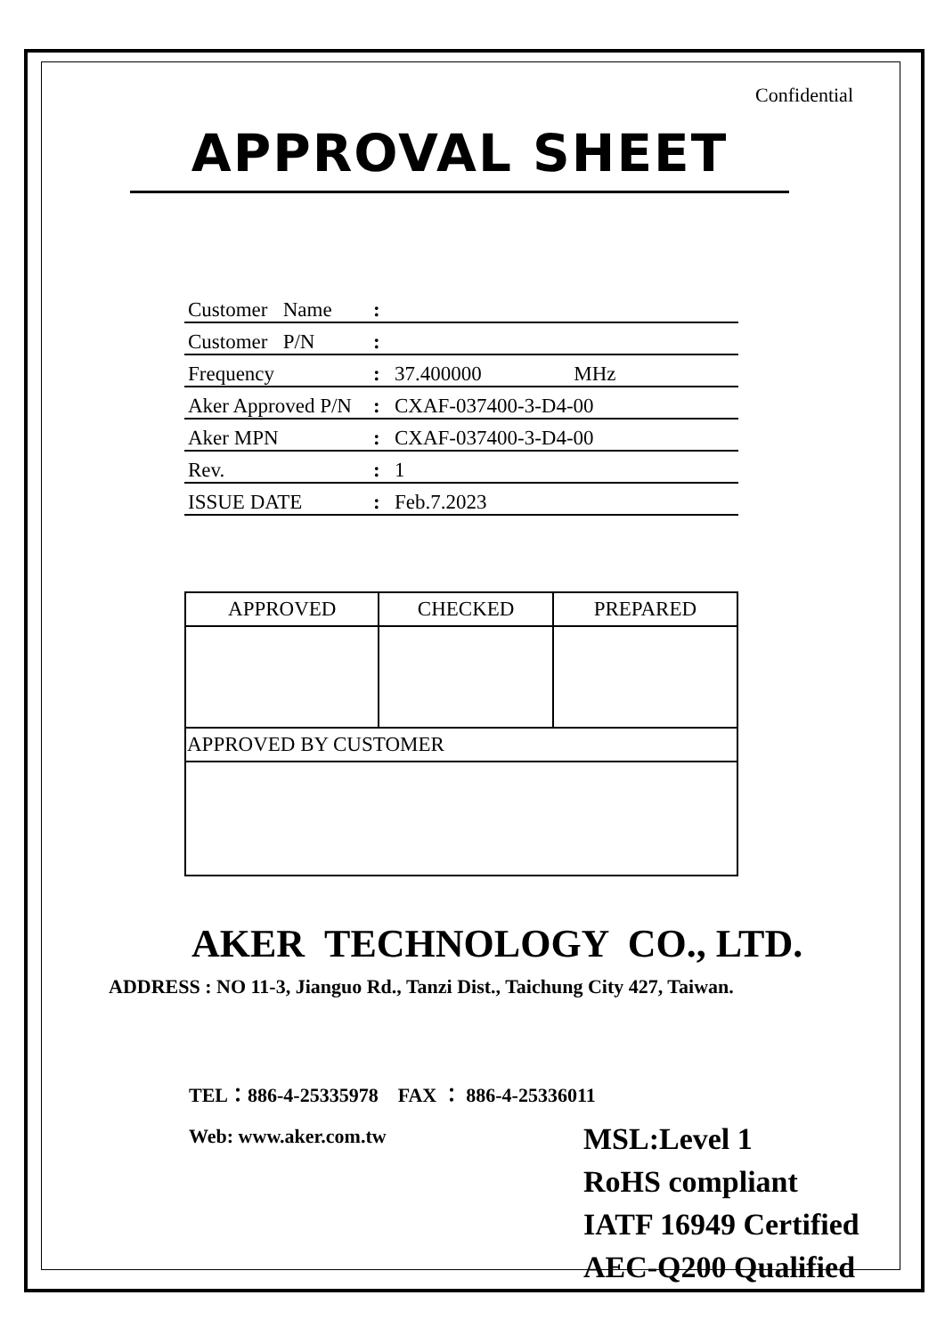Confidential
APPROVAL SHEET
| Customer Name | : | |
| Customer P/N | : | |
| Frequency | : | 37.400000 MHz |
| Aker Approved P/N | : | CXAF-037400-3-D4-00 |
| Aker MPN | : | CXAF-037400-3-D4-00 |
| Rev. | : | 1 |
| ISSUE DATE | : | Feb.7.2023 |
| APPROVED | CHECKED | PREPARED |
| --- | --- | --- |
| APPROVED BY CUSTOMER | | |
AKER TECHNOLOGY CO., LTD.
ADDRESS : NO 11-3, Jianguo Rd., Tanzi Dist., Taichung City 427, Taiwan.
TEL：886-4-25335978 FAX ： 886-4-25336011
Web: www.aker.com.tw
MSL:Level 1
RoHS compliant
IATF 16949 Certified
AEC-Q200 Qualified